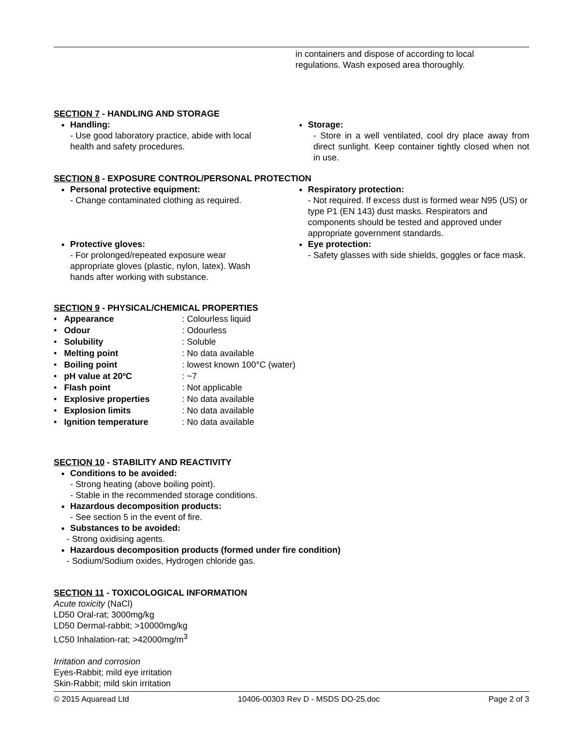in containers and dispose of according to local
regulations. Wash exposed area thoroughly.
SECTION 7 - HANDLING AND STORAGE
Handling:
- Use good laboratory practice, abide with local
health and safety procedures.
Storage:
- Store in a well ventilated, cool dry place away from direct sunlight. Keep container tightly closed when not in use.
SECTION 8 - EXPOSURE CONTROL/PERSONAL PROTECTION
Personal protective equipment:
- Change contaminated clothing as required.
Protective gloves:
- For prolonged/repeated exposure wear
appropriate gloves (plastic, nylon, latex). Wash
hands after working with substance.
Respiratory protection:
- Not required. If excess dust is formed wear N95 (US) or type P1 (EN 143) dust masks. Respirators and components should be tested and approved under appropriate government standards.
Eye protection:
- Safety glasses with side shields, goggles or face mask.
SECTION 9 - PHYSICAL/CHEMICAL PROPERTIES
| • Appearance | : Colourless liquid |
| • Odour | : Odourless |
| • Solubility | : Soluble |
| • Melting point | : No data available |
| • Boiling point | : lowest known 100°C (water) |
| • pH value at 20ºC | : ~7 |
| • Flash point | : Not applicable |
| • Explosive properties | : No data available |
| • Explosion limits | : No data available |
| • Ignition temperature | : No data available |
SECTION 10 - STABILITY AND REACTIVITY
Conditions to be avoided:
- Strong heating (above boiling point).
- Stable in the recommended storage conditions.
Hazardous decomposition products:
- See section 5 in the event of fire.
Substances to be avoided:
- Strong oxidising agents.
Hazardous decomposition products (formed under fire condition)
- Sodium/Sodium oxides, Hydrogen chloride gas.
SECTION 11 - TOXICOLOGICAL INFORMATION
Acute toxicity (NaCl)
LD50 Oral-rat; 3000mg/kg
LD50 Dermal-rabbit; >10000mg/kg
LC50 Inhalation-rat; >42000mg/m<sup>3</sup>
Irritation and corrosion
Eyes-Rabbit; mild eye irritation
Skin-Rabbit; mild skin irritation
© 2015 Aquaread Ltd 10406-00303 Rev D - MSDS DO-25.doc Page 2 of 3